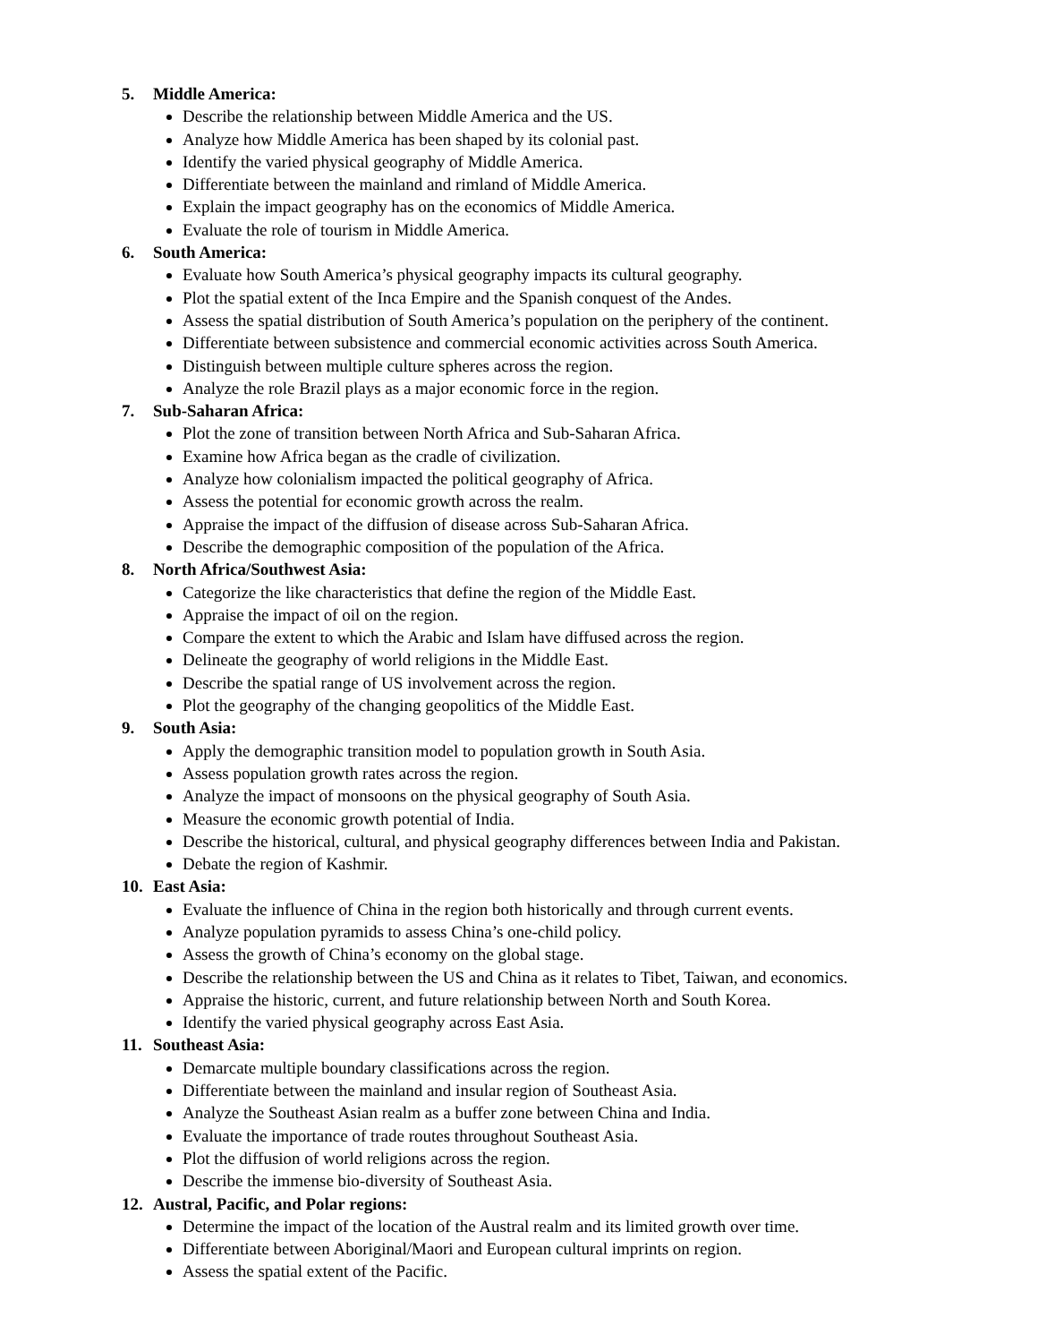5. Middle America:
Describe the relationship between Middle America and the US.
Analyze how Middle America has been shaped by its colonial past.
Identify the varied physical geography of Middle America.
Differentiate between the mainland and rimland of Middle America.
Explain the impact geography has on the economics of Middle America.
Evaluate the role of tourism in Middle America.
6. South America:
Evaluate how South America’s physical geography impacts its cultural geography.
Plot the spatial extent of the Inca Empire and the Spanish conquest of the Andes.
Assess the spatial distribution of South America’s population on the periphery of the continent.
Differentiate between subsistence and commercial economic activities across South America.
Distinguish between multiple culture spheres across the region.
Analyze the role Brazil plays as a major economic force in the region.
7. Sub-Saharan Africa:
Plot the zone of transition between North Africa and Sub-Saharan Africa.
Examine how Africa began as the cradle of civilization.
Analyze how colonialism impacted the political geography of Africa.
Assess the potential for economic growth across the realm.
Appraise the impact of the diffusion of disease across Sub-Saharan Africa.
Describe the demographic composition of the population of the Africa.
8. North Africa/Southwest Asia:
Categorize the like characteristics that define the region of the Middle East.
Appraise the impact of oil on the region.
Compare the extent to which the Arabic and Islam have diffused across the region.
Delineate the geography of world religions in the Middle East.
Describe the spatial range of US involvement across the region.
Plot the geography of the changing geopolitics of the Middle East.
9. South Asia:
Apply the demographic transition model to population growth in South Asia.
Assess population growth rates across the region.
Analyze the impact of monsoons on the physical geography of South Asia.
Measure the economic growth potential of India.
Describe the historical, cultural, and physical geography differences between India and Pakistan.
Debate the region of Kashmir.
10. East Asia:
Evaluate the influence of China in the region both historically and through current events.
Analyze population pyramids to assess China’s one-child policy.
Assess the growth of China’s economy on the global stage.
Describe the relationship between the US and China as it relates to Tibet, Taiwan, and economics.
Appraise the historic, current, and future relationship between North and South Korea.
Identify the varied physical geography across East Asia.
11. Southeast Asia:
Demarcate multiple boundary classifications across the region.
Differentiate between the mainland and insular region of Southeast Asia.
Analyze the Southeast Asian realm as a buffer zone between China and India.
Evaluate the importance of trade routes throughout Southeast Asia.
Plot the diffusion of world religions across the region.
Describe the immense bio-diversity of Southeast Asia.
12. Austral, Pacific, and Polar regions:
Determine the impact of the location of the Austral realm and its limited growth over time.
Differentiate between Aboriginal/Maori and European cultural imprints on region.
Assess the spatial extent of the Pacific.